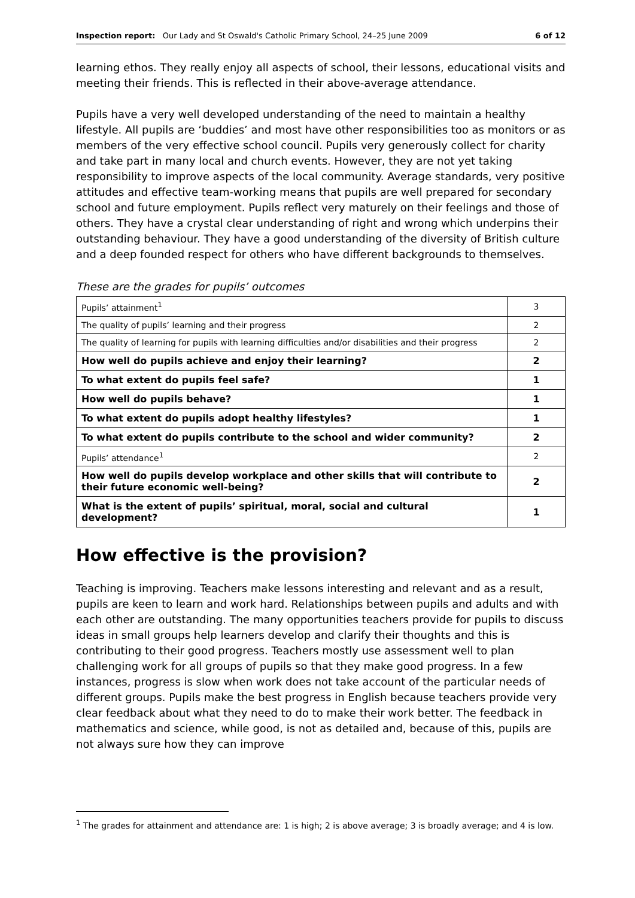Inspection report: Our Lady and St Oswald's Catholic Primary School, 24–25 June 2009 6 of 12
learning ethos. They really enjoy all aspects of school, their lessons, educational visits and meeting their friends. This is reflected in their above-average attendance.
Pupils have a very well developed understanding of the need to maintain a healthy lifestyle. All pupils are ‘buddies’ and most have other responsibilities too as monitors or as members of the very effective school council. Pupils very generously collect for charity and take part in many local and church events. However, they are not yet taking responsibility to improve aspects of the local community. Average standards, very positive attitudes and effective team-working means that pupils are well prepared for secondary school and future employment. Pupils reflect very maturely on their feelings and those of others. They have a crystal clear understanding of right and wrong which underpins their outstanding behaviour. They have a good understanding of the diversity of British culture and a deep founded respect for others who have different backgrounds to themselves.
These are the grades for pupils’ outcomes
| Pupils’ attainment<sup>1</sup> | 3 |
| The quality of pupils’ learning and their progress | 2 |
| The quality of learning for pupils with learning difficulties and/or disabilities and their progress | 2 |
| How well do pupils achieve and enjoy their learning? | 2 |
| To what extent do pupils feel safe? | 1 |
| How well do pupils behave? | 1 |
| To what extent do pupils adopt healthy lifestyles? | 1 |
| To what extent do pupils contribute to the school and wider community? | 2 |
| Pupils’ attendance<sup>1</sup> | 2 |
| How well do pupils develop workplace and other skills that will contribute to their future economic well-being? | 2 |
| What is the extent of pupils’ spiritual, moral, social and cultural development? | 1 |
How effective is the provision?
Teaching is improving. Teachers make lessons interesting and relevant and as a result, pupils are keen to learn and work hard. Relationships between pupils and adults and with each other are outstanding. The many opportunities teachers provide for pupils to discuss ideas in small groups help learners develop and clarify their thoughts and this is contributing to their good progress. Teachers mostly use assessment well to plan challenging work for all groups of pupils so that they make good progress. In a few instances, progress is slow when work does not take account of the particular needs of different groups. Pupils make the best progress in English because teachers provide very clear feedback about what they need to do to make their work better. The feedback in mathematics and science, while good, is not as detailed and, because of this, pupils are not always sure how they can improve
<sup>1</sup> The grades for attainment and attendance are: 1 is high; 2 is above average; 3 is broadly average; and 4 is low.